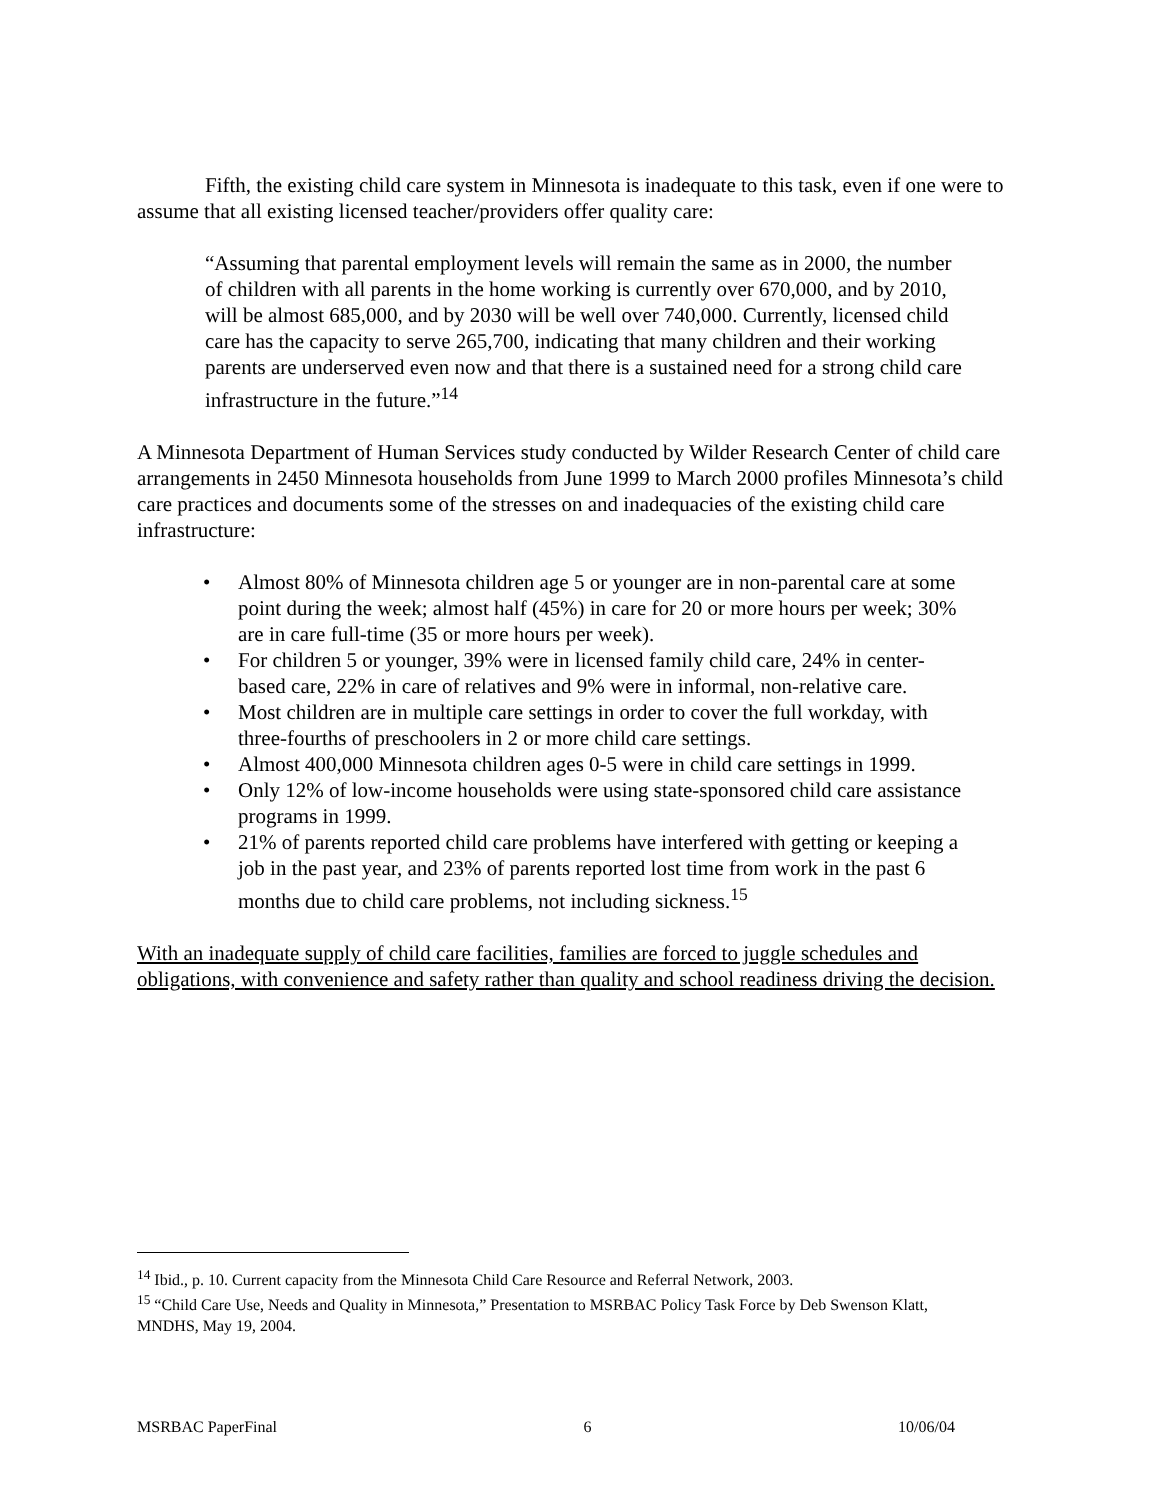Fifth, the existing child care system in Minnesota is inadequate to this task, even if one were to assume that all existing licensed teacher/providers offer quality care:
“Assuming that parental employment levels will remain the same as in 2000, the number of children with all parents in the home working is currently over 670,000, and by 2010, will be almost 685,000, and by 2030 will be well over 740,000. Currently, licensed child care has the capacity to serve 265,700, indicating that many children and their working parents are underserved even now and that there is a sustained need for a strong child care infrastructure in the future.”<sup>14</sup>
A Minnesota Department of Human Services study conducted by Wilder Research Center of child care arrangements in 2450 Minnesota households from June 1999 to March 2000 profiles Minnesota’s child care practices and documents some of the stresses on and inadequacies of the existing child care infrastructure:
• Almost 80% of Minnesota children age 5 or younger are in non-parental care at some point during the week; almost half (45%) in care for 20 or more hours per week; 30% are in care full-time (35 or more hours per week).
• For children 5 or younger, 39% were in licensed family child care, 24% in center-based care, 22% in care of relatives and 9% were in informal, non-relative care.
• Most children are in multiple care settings in order to cover the full workday, with three-fourths of preschoolers in 2 or more child care settings.
• Almost 400,000 Minnesota children ages 0-5 were in child care settings in 1999.
• Only 12% of low-income households were using state-sponsored child care assistance programs in 1999.
• 21% of parents reported child care problems have interfered with getting or keeping a job in the past year, and 23% of parents reported lost time from work in the past 6 months due to child care problems, not including sickness.<sup>15</sup>
With an inadequate supply of child care facilities, families are forced to juggle schedules and obligations, with convenience and safety rather than quality and school readiness driving the decision.
<sup>14</sup> Ibid., p. 10. Current capacity from the Minnesota Child Care Resource and Referral Network, 2003.
<sup>15</sup> “Child Care Use, Needs and Quality in Minnesota,” Presentation to MSRBAC Policy Task Force by Deb Swenson Klatt, MNDHS, May 19, 2004.
MSRBAC PaperFinal 6 10/06/04